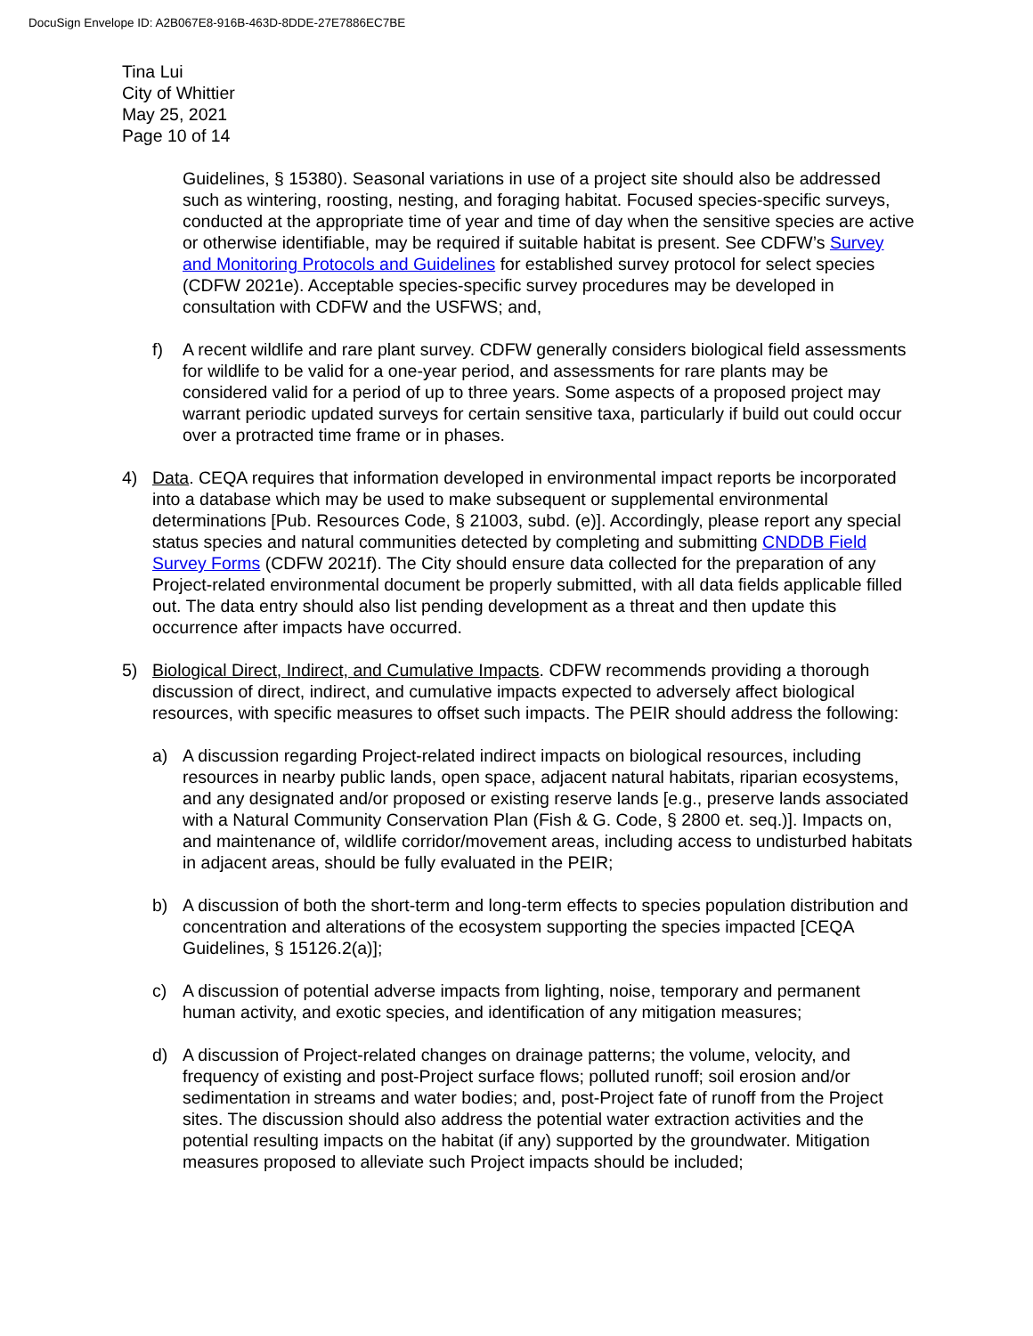DocuSign Envelope ID: A2B067E8-916B-463D-8DDE-27E7886EC7BE
Tina Lui
City of Whittier
May 25, 2021
Page 10 of 14
Guidelines, § 15380). Seasonal variations in use of a project site should also be addressed such as wintering, roosting, nesting, and foraging habitat. Focused species-specific surveys, conducted at the appropriate time of year and time of day when the sensitive species are active or otherwise identifiable, may be required if suitable habitat is present. See CDFW’s Survey and Monitoring Protocols and Guidelines for established survey protocol for select species (CDFW 2021e). Acceptable species-specific survey procedures may be developed in consultation with CDFW and the USFWS; and,
f) A recent wildlife and rare plant survey. CDFW generally considers biological field assessments for wildlife to be valid for a one-year period, and assessments for rare plants may be considered valid for a period of up to three years. Some aspects of a proposed project may warrant periodic updated surveys for certain sensitive taxa, particularly if build out could occur over a protracted time frame or in phases.
4) Data. CEQA requires that information developed in environmental impact reports be incorporated into a database which may be used to make subsequent or supplemental environmental determinations [Pub. Resources Code, § 21003, subd. (e)]. Accordingly, please report any special status species and natural communities detected by completing and submitting CNDDB Field Survey Forms (CDFW 2021f). The City should ensure data collected for the preparation of any Project-related environmental document be properly submitted, with all data fields applicable filled out. The data entry should also list pending development as a threat and then update this occurrence after impacts have occurred.
5) Biological Direct, Indirect, and Cumulative Impacts. CDFW recommends providing a thorough discussion of direct, indirect, and cumulative impacts expected to adversely affect biological resources, with specific measures to offset such impacts. The PEIR should address the following:
a) A discussion regarding Project-related indirect impacts on biological resources, including resources in nearby public lands, open space, adjacent natural habitats, riparian ecosystems, and any designated and/or proposed or existing reserve lands [e.g., preserve lands associated with a Natural Community Conservation Plan (Fish & G. Code, § 2800 et. seq.)]. Impacts on, and maintenance of, wildlife corridor/movement areas, including access to undisturbed habitats in adjacent areas, should be fully evaluated in the PEIR;
b) A discussion of both the short-term and long-term effects to species population distribution and concentration and alterations of the ecosystem supporting the species impacted [CEQA Guidelines, § 15126.2(a)];
c) A discussion of potential adverse impacts from lighting, noise, temporary and permanent human activity, and exotic species, and identification of any mitigation measures;
d) A discussion of Project-related changes on drainage patterns; the volume, velocity, and frequency of existing and post-Project surface flows; polluted runoff; soil erosion and/or sedimentation in streams and water bodies; and, post-Project fate of runoff from the Project sites. The discussion should also address the potential water extraction activities and the potential resulting impacts on the habitat (if any) supported by the groundwater. Mitigation measures proposed to alleviate such Project impacts should be included;